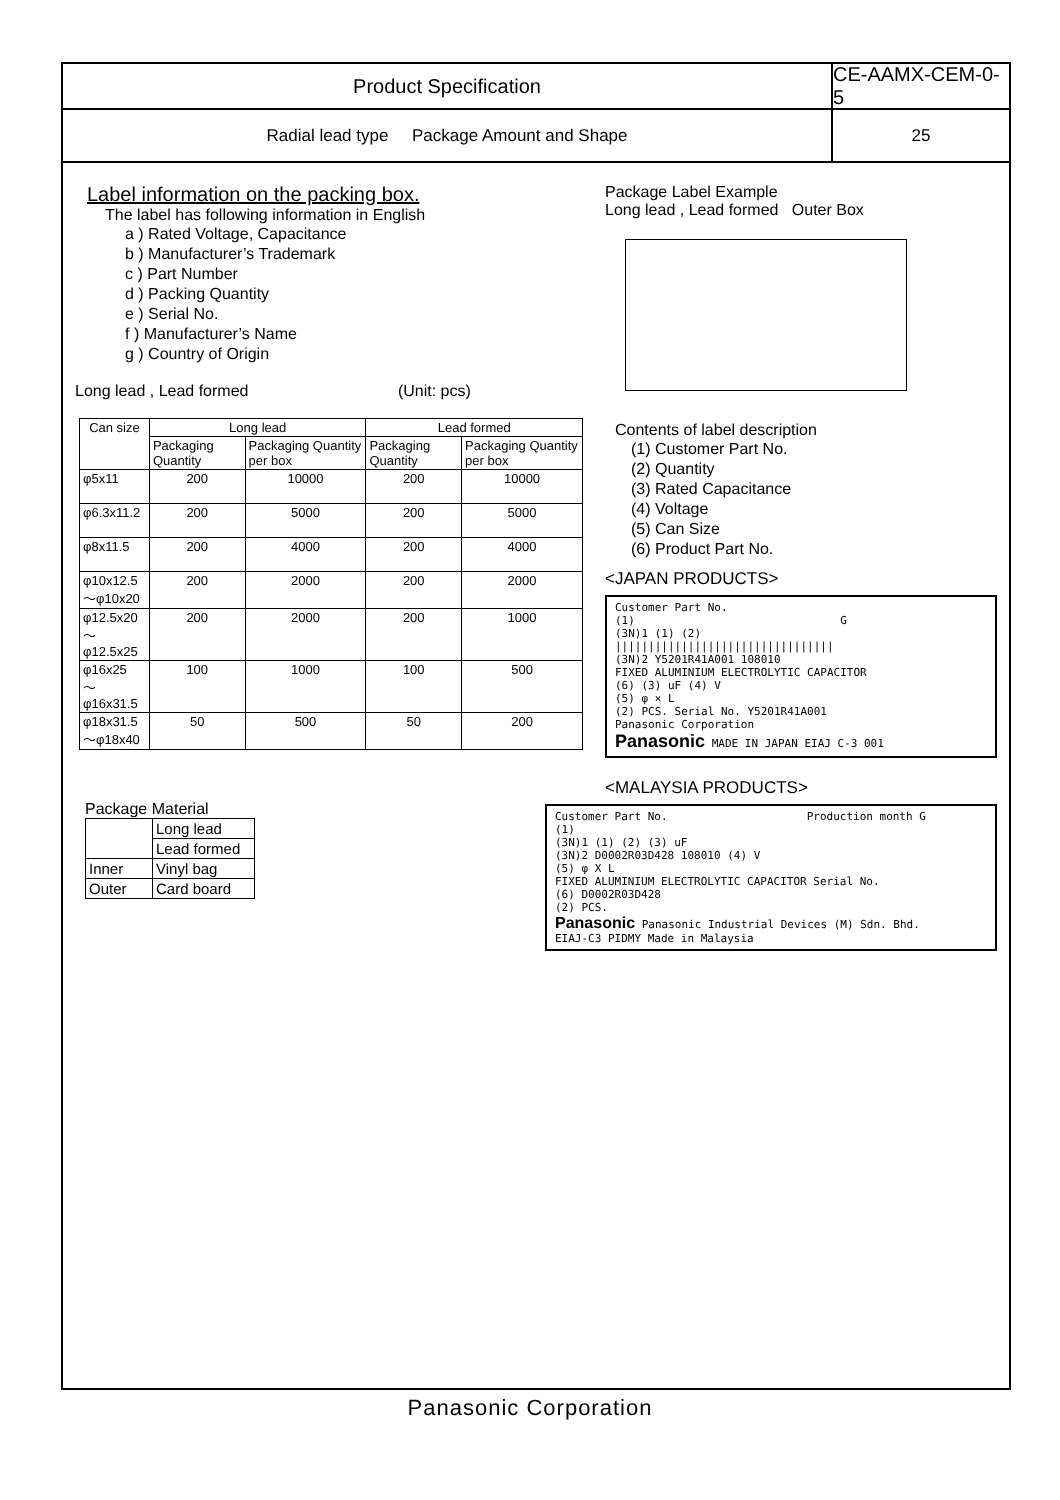Product Specification CE-AAMX-CEM-0-5
Radial lead type Package Amount and Shape
25
Label information on the packing box.
The label has following information in English
a ) Rated Voltage, Capacitance
b ) Manufacturer’s Trademark
c ) Part Number
d ) Packing Quantity
e ) Serial No.
f ) Manufacturer’s Name
g ) Country of Origin
Long lead , Lead formed (Unit: pcs)
| Can size | Long lead | | Lead formed | |
| --- | --- | --- | --- | --- |
| | Packaging Quantity | Packaging Quantity per box | Packaging Quantity | Packaging Quantity per box |
| φ5x11 | 200 | 10000 | 200 | 10000 |
| φ6.3x11.2 | 200 | 5000 | 200 | 5000 |
| φ8x11.5 | 200 | 4000 | 200 | 4000 |
| φ10x12.5 ～φ10x20 | 200 | 2000 | 200 | 2000 |
| φ12.5x20 ～φ12.5x25 | 200 | 2000 | 200 | 1000 |
| φ16x25 ～φ16x31.5 | 100 | 1000 | 100 | 500 |
| φ18x31.5 ～φ18x40 | 50 | 500 | 50 | 200 |
Package Material
| | Long lead |
| | Lead formed |
| Inner | Vinyl bag |
| Outer | Card board |
Package Label Example
Long lead , Lead formed Outer Box
Contents of label description
(1) Customer Part No.
(2) Quantity
(3) Rated Capacitance
(4) Voltage
(5) Can Size
(6) Product Part No.
<JAPAN PRODUCTS>
Customer Part No.
(1) G
(3N)1 (1) (2)
|||||||||||||||||||||||||||||||||
(3N)2 Y5201R41A001 108010
FIXED ALUMINIUM ELECTROLYTIC CAPACITOR
(6) (3) uF (4) V
(5) φ × L
(2) PCS. Serial No. Y5201R41A001
Panasonic Corporation
Panasonic MADE IN JAPAN EIAJ C-3 001
<MALAYSIA PRODUCTS>
Customer Part No. Production month G
(1)
(3N)1 (1) (2) (3) uF
(3N)2 D0002R03D428 108010 (4) V
(5) φ X L
FIXED ALUMINIUM ELECTROLYTIC CAPACITOR Serial No.
(6) D0002R03D428
(2) PCS.
Panasonic Panasonic Industrial Devices (M) Sdn. Bhd.
EIAJ-C3 PIDMY Made in Malaysia
Panasonic Corporation